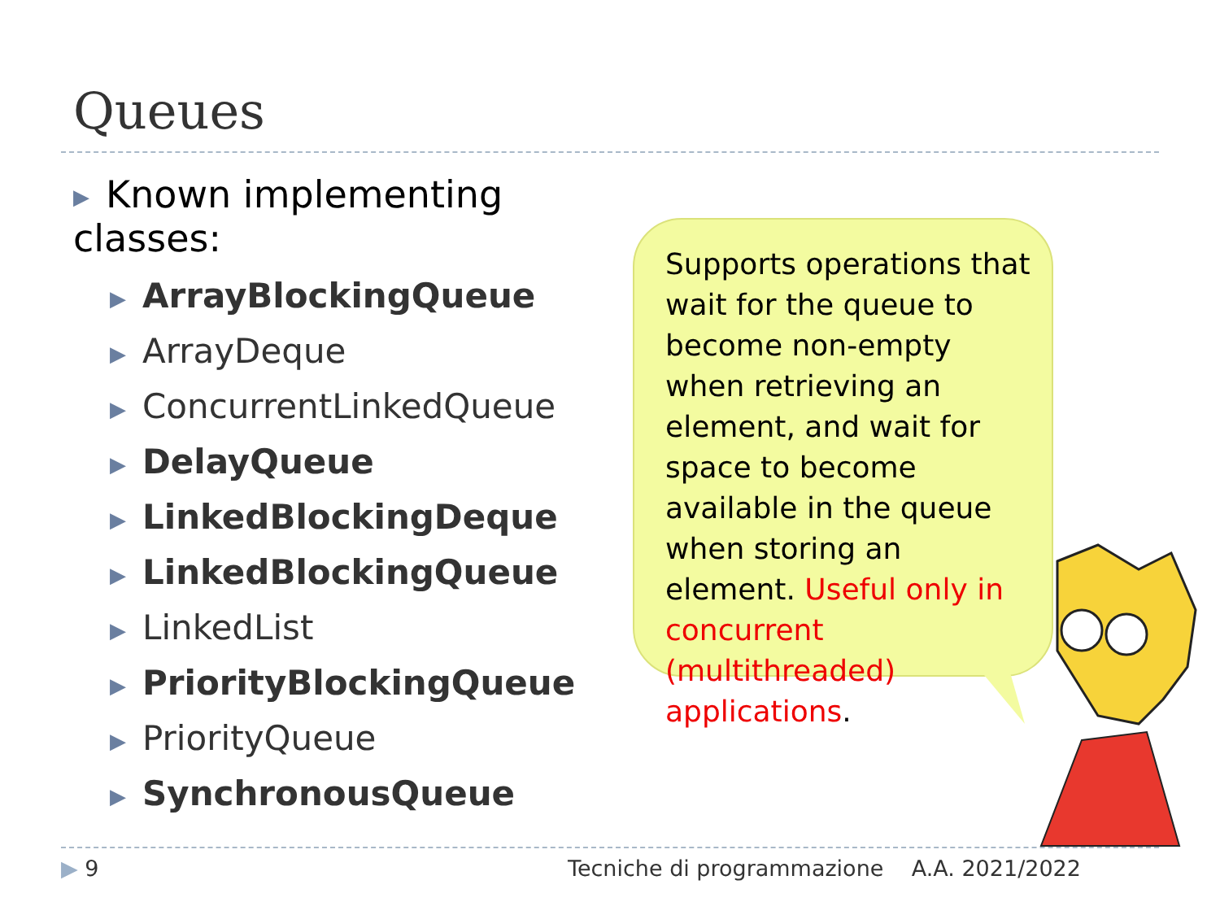Queues
▶ Known implementing classes:
▶ ArrayBlockingQueue
▶ ArrayDeque
▶ ConcurrentLinkedQueue
▶ DelayQueue
▶ LinkedBlockingDeque
▶ LinkedBlockingQueue
▶ LinkedList
▶ PriorityBlockingQueue
▶ PriorityQueue
▶ SynchronousQueue
Supports operations that wait for the queue to become non-empty when retrieving an element, and wait for space to become available in the queue when storing an element. Useful only in concurrent (multithreaded) applications.
▶ 9
Tecniche di programmazione A.A. 2021/2022